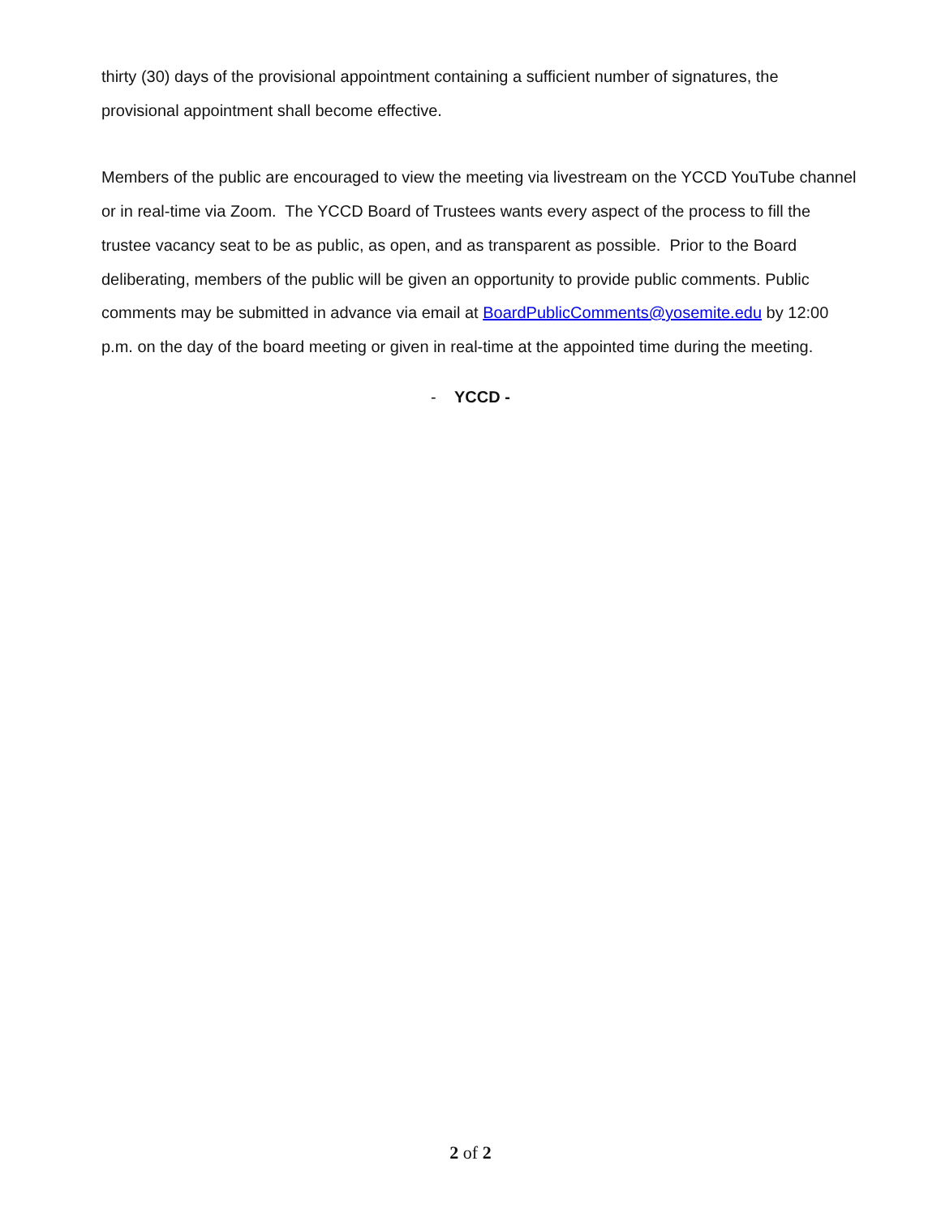thirty (30) days of the provisional appointment containing a sufficient number of signatures, the provisional appointment shall become effective.
Members of the public are encouraged to view the meeting via livestream on the YCCD YouTube channel or in real-time via Zoom. The YCCD Board of Trustees wants every aspect of the process to fill the trustee vacancy seat to be as public, as open, and as transparent as possible. Prior to the Board deliberating, members of the public will be given an opportunity to provide public comments. Public comments may be submitted in advance via email at BoardPublicComments@yosemite.edu by 12:00 p.m. on the day of the board meeting or given in real-time at the appointed time during the meeting.
- YCCD -
2 of 2